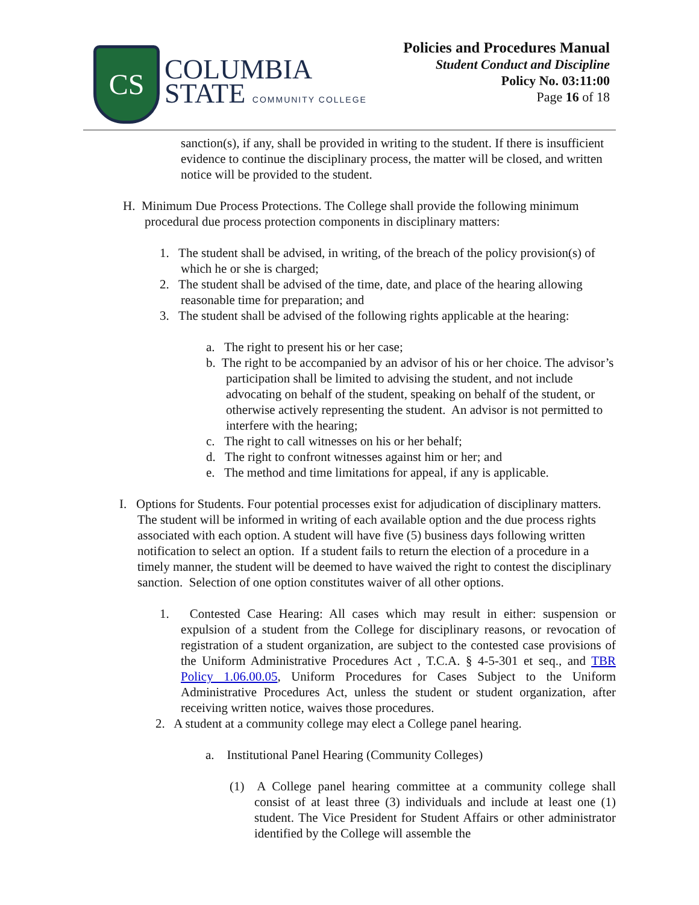CS
COLUMBIA
STATE COMMUNITY COLLEGE
Policies and Procedures Manual
Student Conduct and Discipline
Policy No. 03:11:00
Page 16 of 18
sanction(s), if any, shall be provided in writing to the student. If there is insufficient evidence to continue the disciplinary process, the matter will be closed, and written notice will be provided to the student.
H. Minimum Due Process Protections. The College shall provide the following minimum procedural due process protection components in disciplinary matters:
1. The student shall be advised, in writing, of the breach of the policy provision(s) of which he or she is charged;
2. The student shall be advised of the time, date, and place of the hearing allowing reasonable time for preparation; and
3. The student shall be advised of the following rights applicable at the hearing:
a. The right to present his or her case;
b. The right to be accompanied by an advisor of his or her choice. The advisor’s participation shall be limited to advising the student, and not include advocating on behalf of the student, speaking on behalf of the student, or otherwise actively representing the student. An advisor is not permitted to interfere with the hearing;
c. The right to call witnesses on his or her behalf;
d. The right to confront witnesses against him or her; and
e. The method and time limitations for appeal, if any is applicable.
I. Options for Students. Four potential processes exist for adjudication of disciplinary matters. The student will be informed in writing of each available option and the due process rights associated with each option. A student will have five (5) business days following written notification to select an option. If a student fails to return the election of a procedure in a timely manner, the student will be deemed to have waived the right to contest the disciplinary sanction. Selection of one option constitutes waiver of all other options.
1. Contested Case Hearing: All cases which may result in either: suspension or expulsion of a student from the College for disciplinary reasons, or revocation of registration of a student organization, are subject to the contested case provisions of the Uniform Administrative Procedures Act , T.C.A. § 4-5-301 et seq., and TBR Policy 1.06.00.05, Uniform Procedures for Cases Subject to the Uniform Administrative Procedures Act, unless the student or student organization, after receiving written notice, waives those procedures.
2. A student at a community college may elect a College panel hearing.
a. Institutional Panel Hearing (Community Colleges)
(1) A College panel hearing committee at a community college shall consist of at least three (3) individuals and include at least one (1) student. The Vice President for Student Affairs or other administrator identified by the College will assemble the